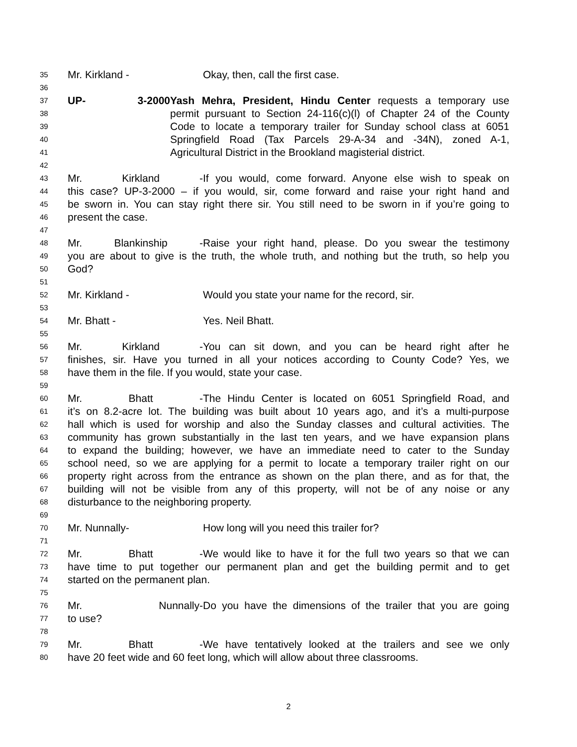35 Mr. Kirkland - Okay, then, call the first case.
36
37 UP- 3-2000 Yash Mehra, President, Hindu Center requests a temporary use
38 permit pursuant to Section 24-116(c)(l) of Chapter 24 of the County
39 Code to locate a temporary trailer for Sunday school class at 6051
40 Springfield Road (Tax Parcels 29-A-34 and -34N), zoned A-1,
41 Agricultural District in the Brookland magisterial district.
42
43 Mr. Kirkland - If you would, come forward. Anyone else wish to speak on
44 this case? UP-3-2000 – if you would, sir, come forward and raise your right hand and
45 be sworn in. You can stay right there sir. You still need to be sworn in if you’re going to
46 present the case.
47
48 Mr. Blankinship - Raise your right hand, please. Do you swear the testimony
49 you are about to give is the truth, the whole truth, and nothing but the truth, so help you
50 God?
51
52 Mr. Kirkland - Would you state your name for the record, sir.
53
54 Mr. Bhatt - Yes. Neil Bhatt.
55
56 Mr. Kirkland - You can sit down, and you can be heard right after he
57 finishes, sir. Have you turned in all your notices according to County Code? Yes, we
58 have them in the file. If you would, state your case.
59
60 Mr. Bhatt - The Hindu Center is located on 6051 Springfield Road, and
61 it’s on 8.2-acre lot. The building was built about 10 years ago, and it’s a multi-purpose
62 hall which is used for worship and also the Sunday classes and cultural activities. The
63 community has grown substantially in the last ten years, and we have expansion plans
64 to expand the building; however, we have an immediate need to cater to the Sunday
65 school need, so we are applying for a permit to locate a temporary trailer right on our
66 property right across from the entrance as shown on the plan there, and as for that, the
67 building will not be visible from any of this property, will not be of any noise or any
68 disturbance to the neighboring property.
69
70 Mr. Nunnally- How long will you need this trailer for?
71
72 Mr. Bhatt - We would like to have it for the full two years so that we can
73 have time to put together our permanent plan and get the building permit and to get
74 started on the permanent plan.
75
76 Mr. Nunnally- Do you have the dimensions of the trailer that you are going
77 to use?
78
79 Mr. Bhatt - We have tentatively looked at the trailers and see we only
80 have 20 feet wide and 60 feet long, which will allow about three classrooms.
2